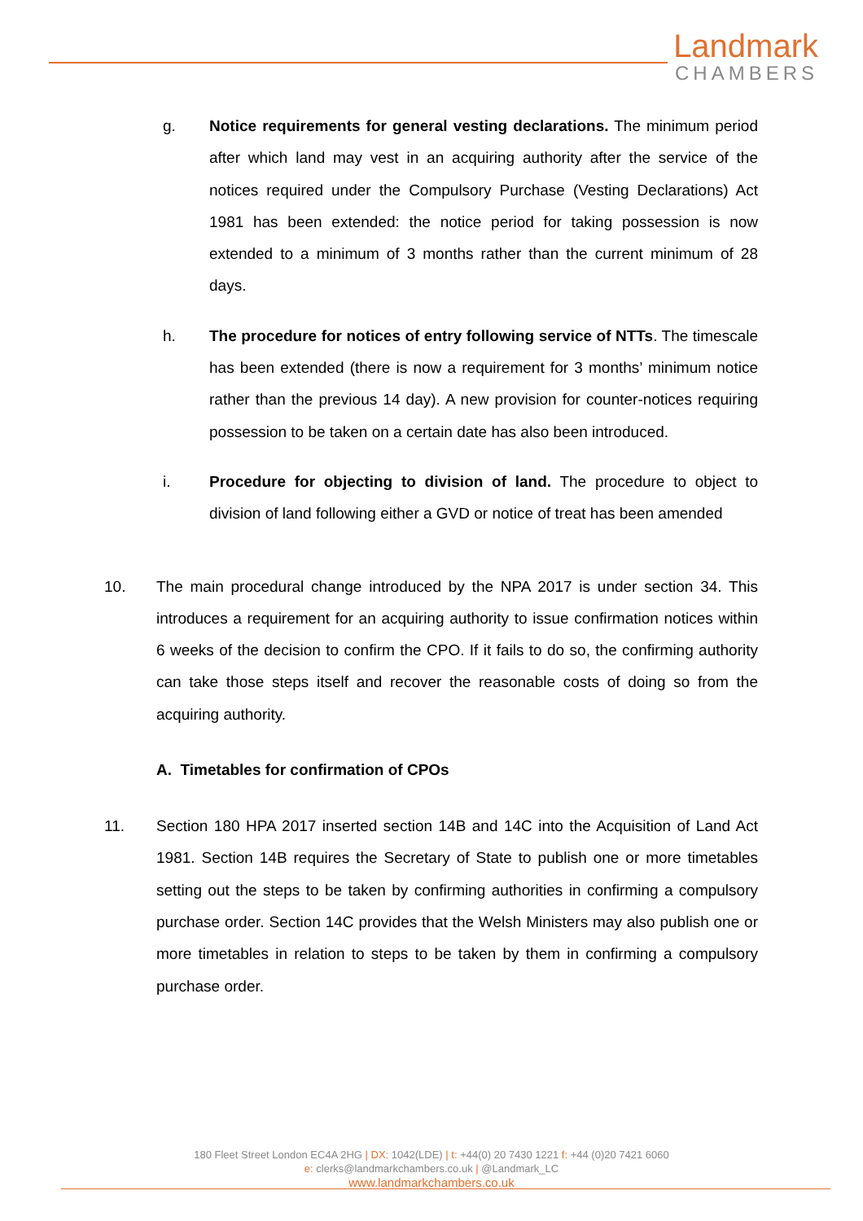Landmark
CHAMBERS
g. Notice requirements for general vesting declarations. The minimum period after which land may vest in an acquiring authority after the service of the notices required under the Compulsory Purchase (Vesting Declarations) Act 1981 has been extended: the notice period for taking possession is now extended to a minimum of 3 months rather than the current minimum of 28 days.
h. The procedure for notices of entry following service of NTTs. The timescale has been extended (there is now a requirement for 3 months’ minimum notice rather than the previous 14 day). A new provision for counter-notices requiring possession to be taken on a certain date has also been introduced.
i. Procedure for objecting to division of land. The procedure to object to division of land following either a GVD or notice of treat has been amended
10. The main procedural change introduced by the NPA 2017 is under section 34. This introduces a requirement for an acquiring authority to issue confirmation notices within 6 weeks of the decision to confirm the CPO. If it fails to do so, the confirming authority can take those steps itself and recover the reasonable costs of doing so from the acquiring authority.
A. Timetables for confirmation of CPOs
11. Section 180 HPA 2017 inserted section 14B and 14C into the Acquisition of Land Act 1981. Section 14B requires the Secretary of State to publish one or more timetables setting out the steps to be taken by confirming authorities in confirming a compulsory purchase order. Section 14C provides that the Welsh Ministers may also publish one or more timetables in relation to steps to be taken by them in confirming a compulsory purchase order.
180 Fleet Street London EC4A 2HG | DX: 1042(LDE) | t: +44(0) 20 7430 1221 f: +44 (0)20 7421 6060
e: clerks@landmarkchambers.co.uk | @Landmark_LC
www.landmarkchambers.co.uk